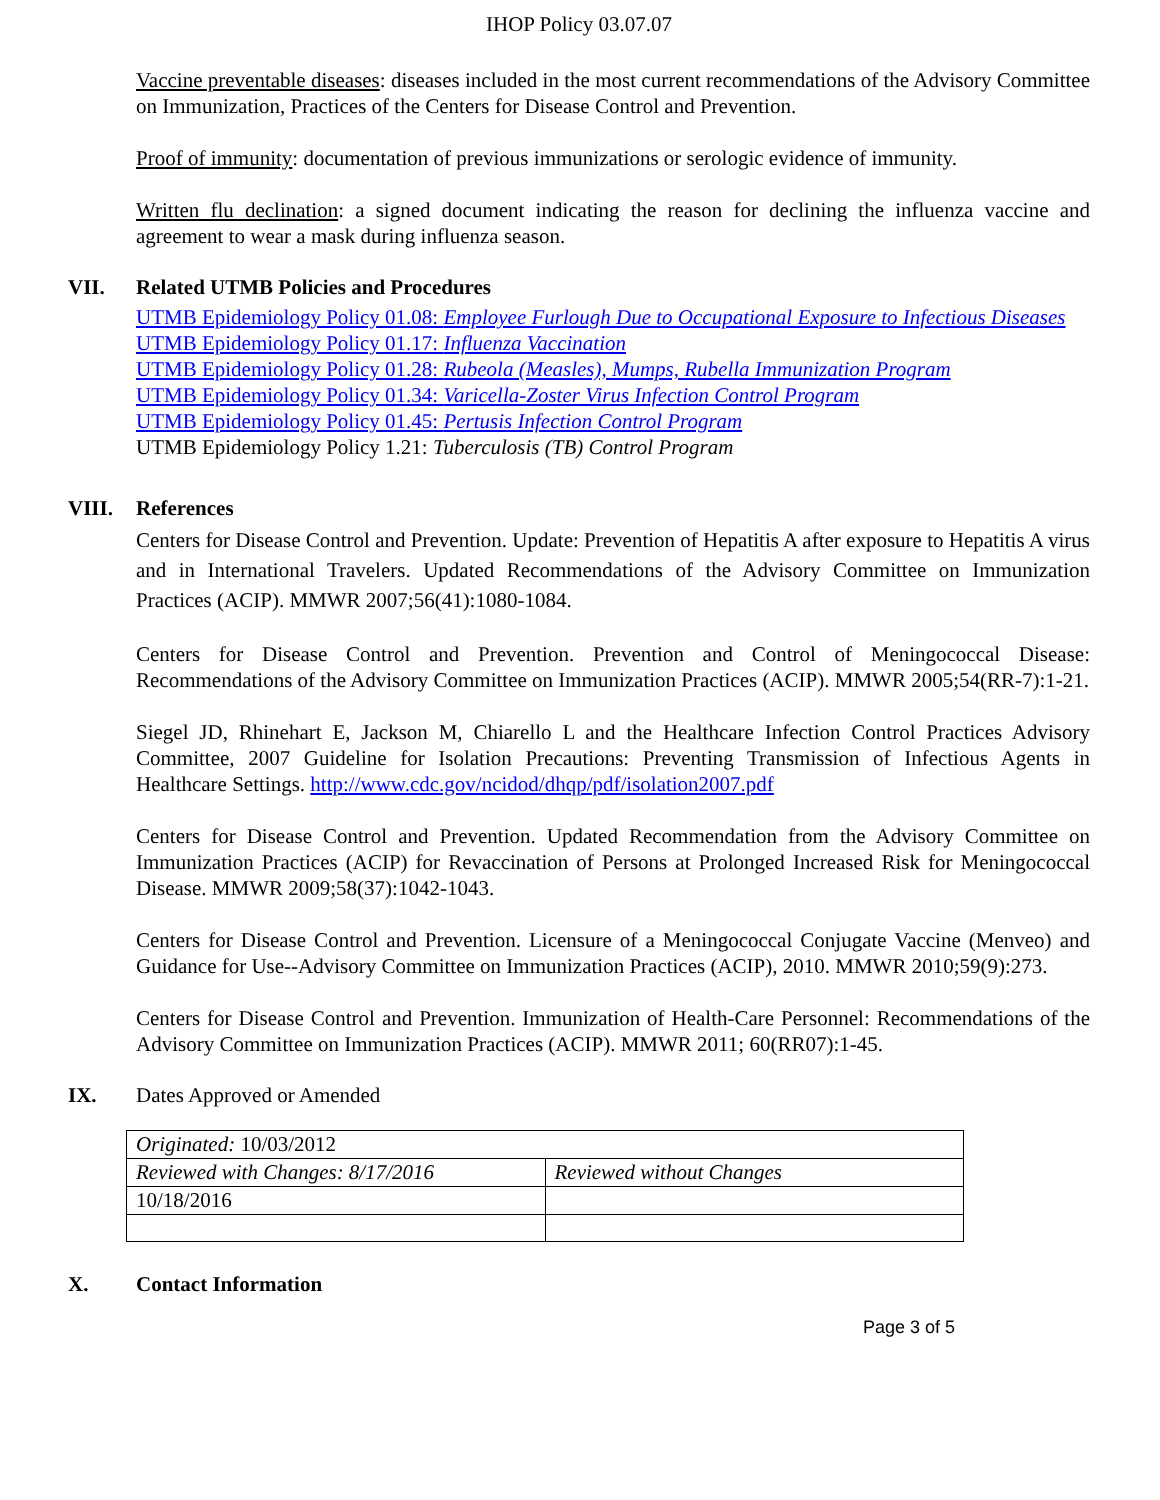IHOP Policy 03.07.07
Vaccine preventable diseases: diseases included in the most current recommendations of the Advisory Committee on Immunization, Practices of the Centers for Disease Control and Prevention.
Proof of immunity: documentation of previous immunizations or serologic evidence of immunity.
Written flu declination: a signed document indicating the reason for declining the influenza vaccine and agreement to wear a mask during influenza season.
VII. Related UTMB Policies and Procedures
UTMB Epidemiology Policy 01.08: Employee Furlough Due to Occupational Exposure to Infectious Diseases
UTMB Epidemiology Policy 01.17: Influenza Vaccination
UTMB Epidemiology Policy 01.28: Rubeola (Measles), Mumps, Rubella Immunization Program
UTMB Epidemiology Policy 01.34: Varicella-Zoster Virus Infection Control Program
UTMB Epidemiology Policy 01.45: Pertusis Infection Control Program
UTMB Epidemiology Policy 1.21: Tuberculosis (TB) Control Program
VIII. References
Centers for Disease Control and Prevention. Update: Prevention of Hepatitis A after exposure to Hepatitis A virus and in International Travelers. Updated Recommendations of the Advisory Committee on Immunization Practices (ACIP). MMWR 2007;56(41):1080-1084.
Centers for Disease Control and Prevention. Prevention and Control of Meningococcal Disease: Recommendations of the Advisory Committee on Immunization Practices (ACIP). MMWR 2005;54(RR-7):1-21.
Siegel JD, Rhinehart E, Jackson M, Chiarello L and the Healthcare Infection Control Practices Advisory Committee, 2007 Guideline for Isolation Precautions: Preventing Transmission of Infectious Agents in Healthcare Settings. http://www.cdc.gov/ncidod/dhqp/pdf/isolation2007.pdf
Centers for Disease Control and Prevention. Updated Recommendation from the Advisory Committee on Immunization Practices (ACIP) for Revaccination of Persons at Prolonged Increased Risk for Meningococcal Disease. MMWR 2009;58(37):1042-1043.
Centers for Disease Control and Prevention. Licensure of a Meningococcal Conjugate Vaccine (Menveo) and Guidance for Use--Advisory Committee on Immunization Practices (ACIP), 2010. MMWR 2010;59(9):273.
Centers for Disease Control and Prevention. Immunization of Health-Care Personnel: Recommendations of the Advisory Committee on Immunization Practices (ACIP). MMWR 2011; 60(RR07):1-45.
IX. Dates Approved or Amended
| Originated: 10/03/2012 | |
| Reviewed with Changes: 8/17/2016 | Reviewed without Changes |
| 10/18/2016 | |
X. Contact Information
Page 3 of 5